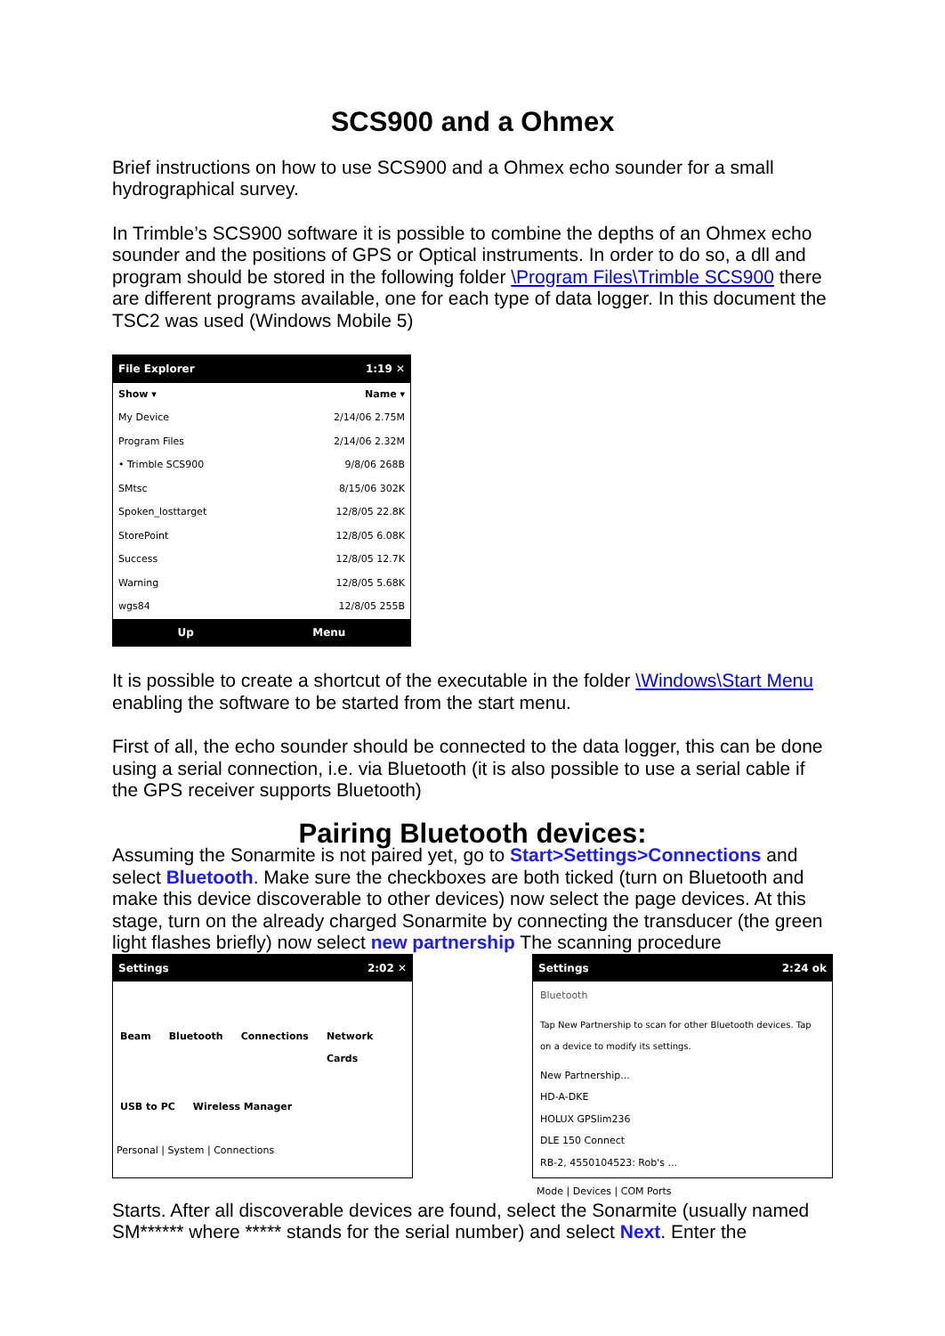SCS900 and a Ohmex
Brief instructions on how to use SCS900 and a Ohmex echo sounder for a small hydrographical survey.
In Trimble’s SCS900 software it is possible to combine the depths of an Ohmex echo sounder and the positions of GPS or Optical instruments. In order to do so, a dll and program should be stored in the following folder \Program Files\Trimble SCS900 there are different programs available, one for each type of data logger. In this document the TSC2 was used (Windows Mobile 5)
File Explorer 1:19 ✕
Show ▾ Name ▾
My Device 2/14/06 2.75M
Program Files 2/14/06 2.32M
• Trimble SCS900 9/8/06 268B
SMtsc 8/15/06 302K
Spoken_losttarget 12/8/05 22.8K
StorePoint 12/8/05 6.08K
Success 12/8/05 12.7K
Warning 12/8/05 5.68K
wgs84 12/8/05 255B
Up Menu
It is possible to create a shortcut of the executable in the folder \Windows\Start Menu enabling the software to be started from the start menu.
First of all, the echo sounder should be connected to the data logger, this can be done using a serial connection, i.e. via Bluetooth (it is also possible to use a serial cable if the GPS receiver supports Bluetooth)
Pairing Bluetooth devices:
Assuming the Sonarmite is not paired yet, go to Start>Settings>Connections and select Bluetooth. Make sure the checkboxes are both ticked (turn on Bluetooth and make this device discoverable to other devices) now select the page devices. At this stage, turn on the already charged Sonarmite by connecting the transducer (the green light flashes briefly) now select new partnership The scanning procedure
Settings 2:02 ✕
Beam Bluetooth Connections Network Cards
USB to PC Wireless Manager
Personal | System | Connections
Settings 2:24 ok
Bluetooth
Tap New Partnership to scan for other Bluetooth devices. Tap on a device to modify its settings.
New Partnership...
HD-A-DKE
HOLUX GPSlim236
DLE 150 Connect
RB-2, 4550104523: Rob's ...
Mode | Devices | COM Ports
Starts. After all discoverable devices are found, select the Sonarmite (usually named SM****** where ***** stands for the serial number) and select Next. Enter the